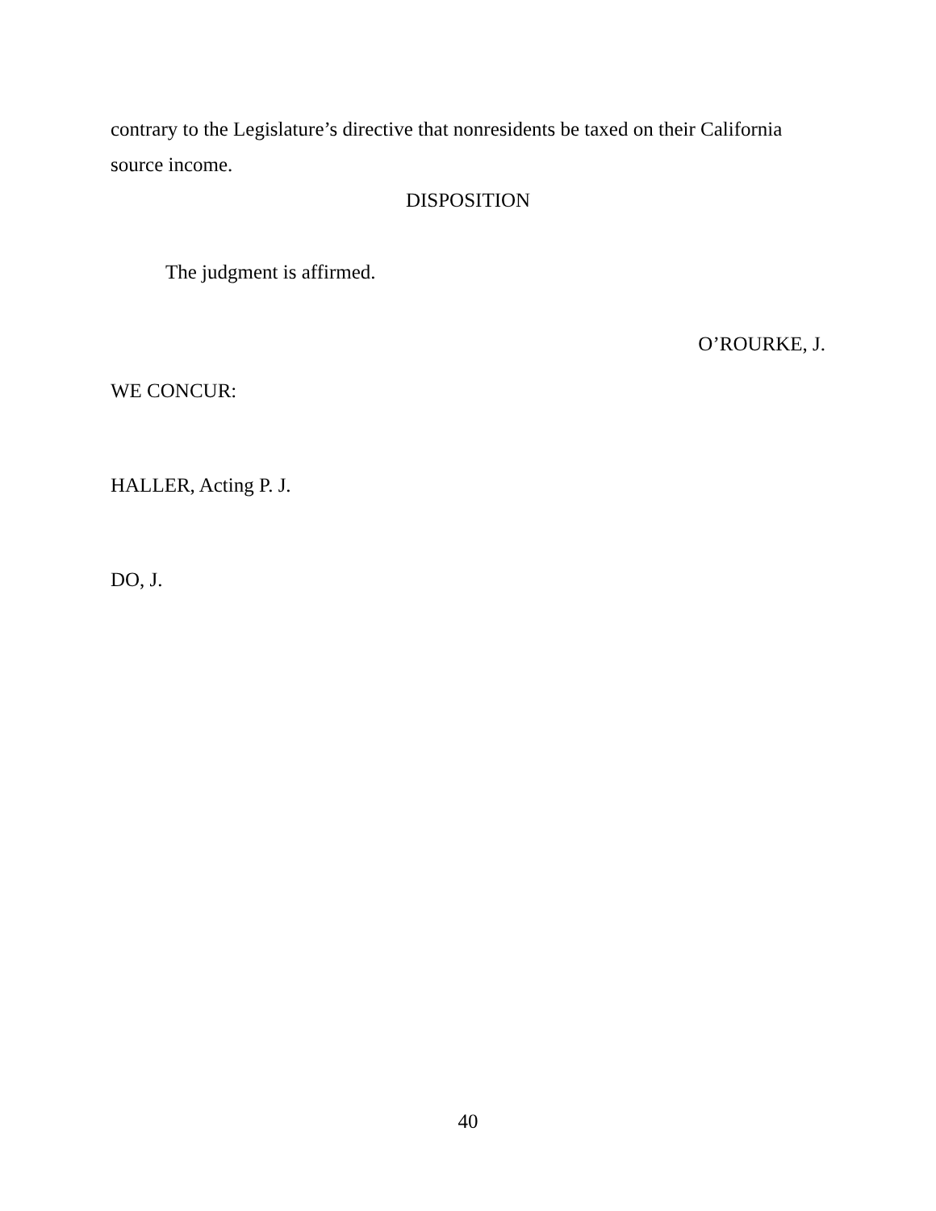contrary to the Legislature’s directive that nonresidents be taxed on their California source income.
DISPOSITION
The judgment is affirmed.
O’ROURKE, J.
WE CONCUR:
HALLER, Acting P. J.
DO, J.
40